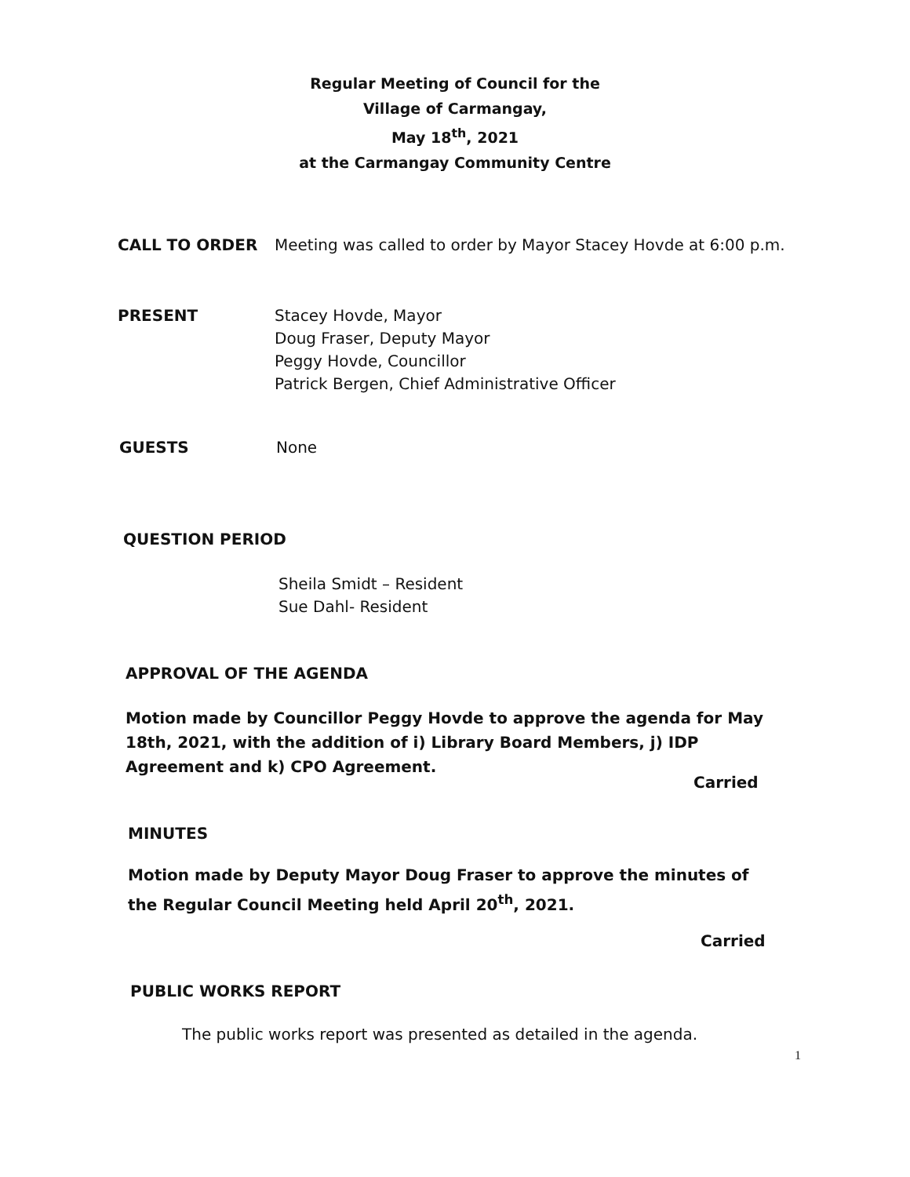Regular Meeting of Council for the
Village of Carmangay,
May 18<sup>th</sup>, 2021
at the Carmangay Community Centre
CALL TO ORDER Meeting was called to order by Mayor Stacey Hovde at 6:00 p.m.
PRESENT Stacey Hovde, Mayor
Doug Fraser, Deputy Mayor
Peggy Hovde, Councillor
Patrick Bergen, Chief Administrative Officer
GUESTS None
QUESTION PERIOD
Sheila Smidt – Resident
Sue Dahl- Resident
APPROVAL OF THE AGENDA
Motion made by Councillor Peggy Hovde to approve the agenda for May 18th, 2021, with the addition of i) Library Board Members, j) IDP Agreement and k) CPO Agreement.
Carried
MINUTES
Motion made by Deputy Mayor Doug Fraser to approve the minutes of the Regular Council Meeting held April 20<sup>th</sup>, 2021.
Carried
PUBLIC WORKS REPORT
The public works report was presented as detailed in the agenda.
1